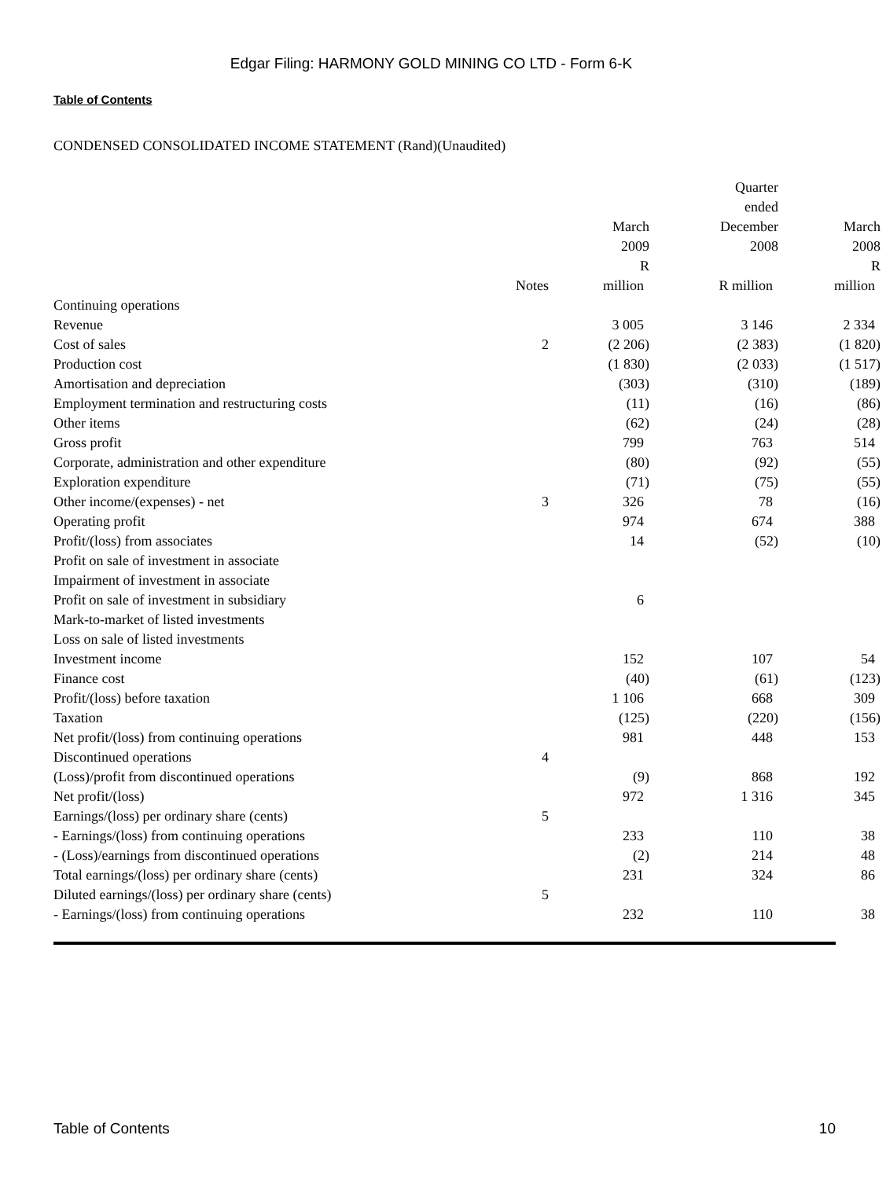Edgar Filing: HARMONY GOLD MINING CO LTD - Form 6-K
Table of Contents
CONDENSED CONSOLIDATED INCOME STATEMENT (Rand)(Unaudited)
| | Notes | March 2009 R million | Quarter ended December 2008 R million | March 2008 R million |
| --- | --- | --- | --- | --- |
| Continuing operations | | | | |
| Revenue | | 3 005 | 3 146 | 2 334 |
| Cost of sales | 2 | (2 206) | (2 383) | (1 820) |
| Production cost | | (1 830) | (2 033) | (1 517) |
| Amortisation and depreciation | | (303) | (310) | (189) |
| Employment termination and restructuring costs | | (11) | (16) | (86) |
| Other items | | (62) | (24) | (28) |
| Gross profit | | 799 | 763 | 514 |
| Corporate, administration and other expenditure | | (80) | (92) | (55) |
| Exploration expenditure | | (71) | (75) | (55) |
| Other income/(expenses) - net | 3 | 326 | 78 | (16) |
| Operating profit | | 974 | 674 | 388 |
| Profit/(loss) from associates | | 14 | (52) | (10) |
| Profit on sale of investment in associate | | | | |
| Impairment of investment in associate | | | | |
| Profit on sale of investment in subsidiary | | 6 | | |
| Mark-to-market of listed investments | | | | |
| Loss on sale of listed investments | | | | |
| Investment income | | 152 | 107 | 54 |
| Finance cost | | (40) | (61) | (123) |
| Profit/(loss) before taxation | | 1 106 | 668 | 309 |
| Taxation | | (125) | (220) | (156) |
| Net profit/(loss) from continuing operations | | 981 | 448 | 153 |
| Discontinued operations | 4 | | | |
| (Loss)/profit from discontinued operations | | (9) | 868 | 192 |
| Net profit/(loss) | | 972 | 1 316 | 345 |
| Earnings/(loss) per ordinary share (cents) | 5 | | | |
| - Earnings/(loss) from continuing operations | | 233 | 110 | 38 |
| - (Loss)/earnings from discontinued operations | | (2) | 214 | 48 |
| Total earnings/(loss) per ordinary share (cents) | | 231 | 324 | 86 |
| Diluted earnings/(loss) per ordinary share (cents) | 5 | | | |
| - Earnings/(loss) from continuing operations | | 232 | 110 | 38 |
Table of Contents 10